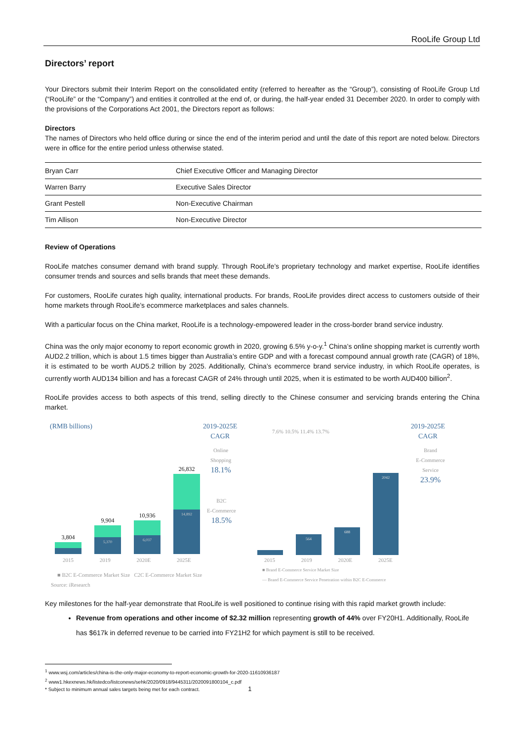RooLife Group Ltd
Directors’ report
Your Directors submit their Interim Report on the consolidated entity (referred to hereafter as the “Group”), consisting of RooLife Group Ltd (“RooLife” or the “Company”) and entities it controlled at the end of, or during, the half-year ended 31 December 2020. In order to comply with the provisions of the Corporations Act 2001, the Directors report as follows:
Directors
The names of Directors who held office during or since the end of the interim period and until the date of this report are noted below. Directors were in office for the entire period unless otherwise stated.
| Bryan Carr | Chief Executive Officer and Managing Director |
| Warren Barry | Executive Sales Director |
| Grant Pestell | Non-Executive Chairman |
| Tim Allison | Non-Executive Director |
Review of Operations
RooLife matches consumer demand with brand supply. Through RooLife’s proprietary technology and market expertise, RooLife identifies consumer trends and sources and sells brands that meet these demands.
For customers, RooLife curates high quality, international products. For brands, RooLife provides direct access to customers outside of their home markets through RooLife’s ecommerce marketplaces and sales channels.
With a particular focus on the China market, RooLife is a technology-empowered leader in the cross-border brand service industry.
China was the only major economy to report economic growth in 2020, growing 6.5% y-o-y.<sup>1</sup> China’s online shopping market is currently worth AUD2.2 trillion, which is about 1.5 times bigger than Australia’s entire GDP and with a forecast compound annual growth rate (CAGR) of 18%, it is estimated to be worth AUD5.2 trillion by 2025. Additionally, China’s ecommerce brand service industry, in which RooLife operates, is currently worth AUD134 billion and has a forecast CAGR of 24% through until 2025, when it is estimated to be worth AUD400 billion<sup>2</sup>.
RooLife provides access to both aspects of this trend, selling directly to the Chinese consumer and servicing brands entering the China market.
(RMB billions)
2019-2025E
CAGR
Online
Shopping
18.1%
B2C
E-Commerce
18.5%
3,804
9,904
5,370
10,936
6,037
26,832
14,892
2015 2019 2020E 2025E
■ B2C E-Commerce Market Size C2C E-Commerce Market Size
Source: iResearch
2019-2025E
CAGR
Brand
E-Commerce
Service
23.9%
7.6% 10.5% 11.4% 13.7%
564
688
2042
2015 2019 2020E 2025E
■ Brand E-Commerce Service Market Size
— Brand E-Commerce Service Penetration within B2C E-Commerce
Key milestones for the half-year demonstrate that RooLife is well positioned to continue rising with this rapid market growth include:
Revenue from operations and other income of $2.32 million representing growth of 44% over FY20H1. Additionally, RooLife has $617k in deferred revenue to be carried into FY21H2 for which payment is still to be received.
<sup>1</sup> www.wsj.com/articles/china-is-the-only-major-economy-to-report-economic-growth-for-2020-11610936187
<sup>2</sup> www1.hkexnews.hk/listedco/listconews/sehk/2020/0918/9445311/2020091800104_c.pdf
* Subject to minimum annual sales targets being met for each contract. 1